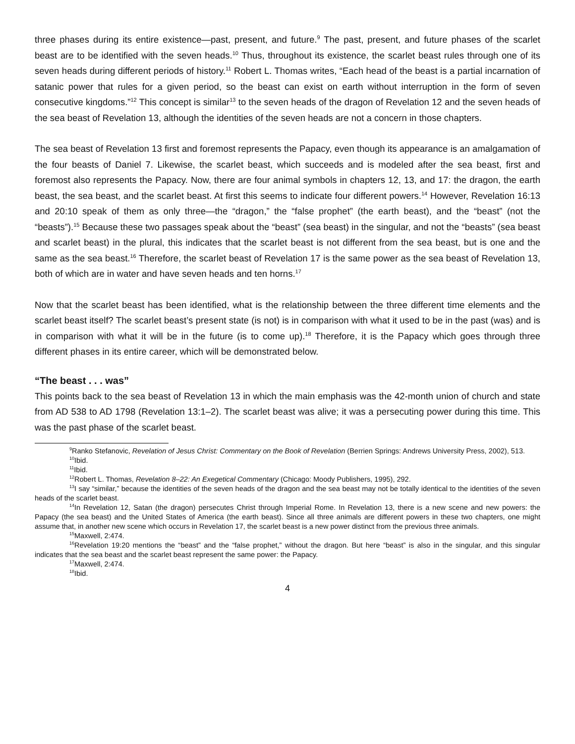three phases during its entire existence—past, present, and future.<sup>9</sup> The past, present, and future phases of the scarlet beast are to be identified with the seven heads.<sup>10</sup> Thus, throughout its existence, the scarlet beast rules through one of its seven heads during different periods of history.<sup>11</sup> Robert L. Thomas writes, “Each head of the beast is a partial incarnation of satanic power that rules for a given period, so the beast can exist on earth without interruption in the form of seven consecutive kingdoms.”<sup>12</sup> This concept is similar<sup>13</sup> to the seven heads of the dragon of Revelation 12 and the seven heads of the sea beast of Revelation 13, although the identities of the seven heads are not a concern in those chapters.
The sea beast of Revelation 13 first and foremost represents the Papacy, even though its appearance is an amalgamation of the four beasts of Daniel 7. Likewise, the scarlet beast, which succeeds and is modeled after the sea beast, first and foremost also represents the Papacy. Now, there are four animal symbols in chapters 12, 13, and 17: the dragon, the earth beast, the sea beast, and the scarlet beast. At first this seems to indicate four different powers.<sup>14</sup> However, Revelation 16:13 and 20:10 speak of them as only three—the “dragon,” the “false prophet” (the earth beast), and the “beast” (not the “beasts”).<sup>15</sup> Because these two passages speak about the “beast” (sea beast) in the singular, and not the “beasts” (sea beast and scarlet beast) in the plural, this indicates that the scarlet beast is not different from the sea beast, but is one and the same as the sea beast.<sup>16</sup> Therefore, the scarlet beast of Revelation 17 is the same power as the sea beast of Revelation 13, both of which are in water and have seven heads and ten horns.<sup>17</sup>
Now that the scarlet beast has been identified, what is the relationship between the three different time elements and the scarlet beast itself? The scarlet beast’s present state (is not) is in comparison with what it used to be in the past (was) and is in comparison with what it will be in the future (is to come up).<sup>18</sup> Therefore, it is the Papacy which goes through three different phases in its entire career, which will be demonstrated below.
“The beast . . . was”
This points back to the sea beast of Revelation 13 in which the main emphasis was the 42-month union of church and state from AD 538 to AD 1798 (Revelation 13:1–2). The scarlet beast was alive; it was a persecuting power during this time. This was the past phase of the scarlet beast.
<sup>9</sup> Ranko Stefanovic, Revelation of Jesus Christ: Commentary on the Book of Revelation (Berrien Springs: Andrews University Press, 2002), 513.
<sup>10</sup> Ibid.
<sup>11</sup> Ibid.
<sup>12</sup> Robert L. Thomas, Revelation 8–22: An Exegetical Commentary (Chicago: Moody Publishers, 1995), 292.
<sup>13</sup> I say “similar,” because the identities of the seven heads of the dragon and the sea beast may not be totally identical to the identities of the seven heads of the scarlet beast.
<sup>14</sup> In Revelation 12, Satan (the dragon) persecutes Christ through Imperial Rome. In Revelation 13, there is a new scene and new powers: the Papacy (the sea beast) and the United States of America (the earth beast). Since all three animals are different powers in these two chapters, one might assume that, in another new scene which occurs in Revelation 17, the scarlet beast is a new power distinct from the previous three animals.
<sup>15</sup> Maxwell, 2:474.
<sup>16</sup> Revelation 19:20 mentions the “beast” and the “false prophet,” without the dragon. But here “beast” is also in the singular, and this singular indicates that the sea beast and the scarlet beast represent the same power: the Papacy.
<sup>17</sup> Maxwell, 2:474.
<sup>18</sup> Ibid.
4